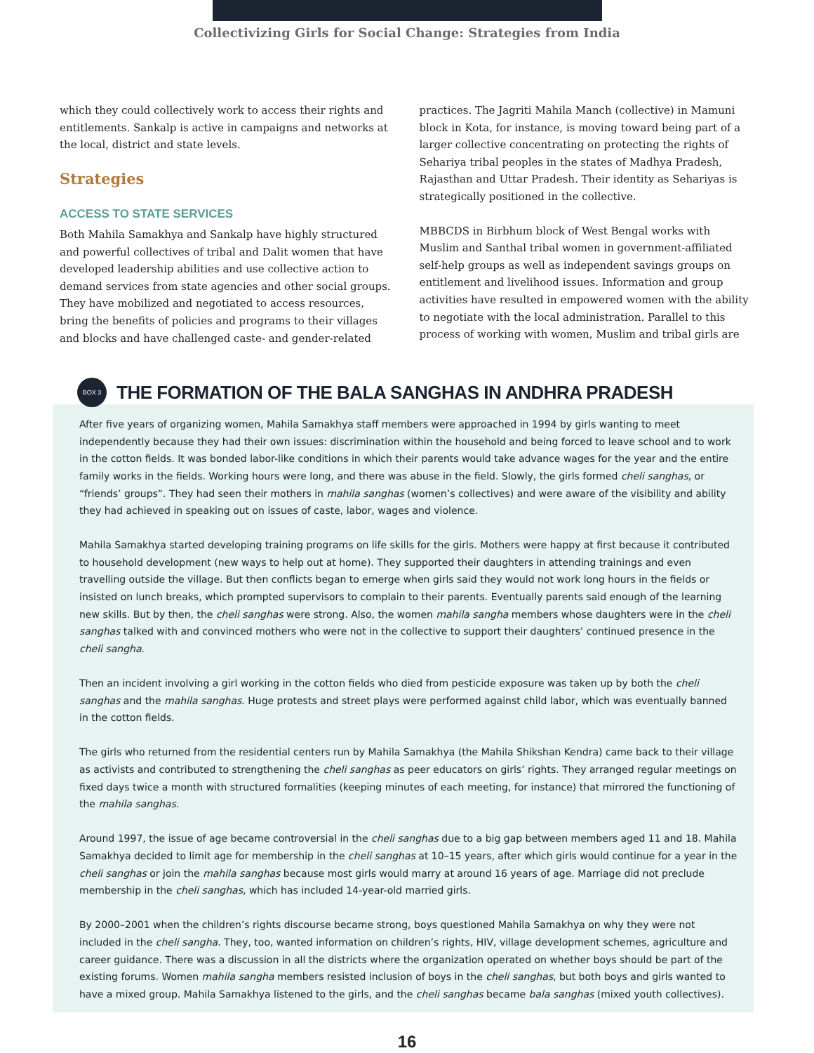Collectivizing Girls for Social Change: Strategies from India
which they could collectively work to access their rights and entitlements. Sankalp is active in campaigns and networks at the local, district and state levels.
Strategies
ACCESS TO STATE SERVICES
Both Mahila Samakhya and Sankalp have highly structured and powerful collectives of tribal and Dalit women that have developed leadership abilities and use collective action to demand services from state agencies and other social groups. They have mobilized and negotiated to access resources, bring the benefits of policies and programs to their villages and blocks and have challenged caste- and gender-related
practices. The Jagriti Mahila Manch (collective) in Mamuni block in Kota, for instance, is moving toward being part of a larger collective concentrating on protecting the rights of Sehariya tribal peoples in the states of Madhya Pradesh, Rajasthan and Uttar Pradesh. Their identity as Sehariyas is strategically positioned in the collective.
MBBCDS in Birbhum block of West Bengal works with Muslim and Santhal tribal women in government-affiliated self-help groups as well as independent savings groups on entitlement and livelihood issues. Information and group activities have resulted in empowered women with the ability to negotiate with the local administration. Parallel to this process of working with women, Muslim and tribal girls are
BOX 3
THE FORMATION OF THE BALA SANGHAS IN ANDHRA PRADESH
After five years of organizing women, Mahila Samakhya staff members were approached in 1994 by girls wanting to meet independently because they had their own issues: discrimination within the household and being forced to leave school and to work in the cotton fields. It was bonded labor-like conditions in which their parents would take advance wages for the year and the entire family works in the fields. Working hours were long, and there was abuse in the field. Slowly, the girls formed cheli sanghas, or “friends’ groups”. They had seen their mothers in mahila sanghas (women’s collectives) and were aware of the visibility and ability they had achieved in speaking out on issues of caste, labor, wages and violence.
Mahila Samakhya started developing training programs on life skills for the girls. Mothers were happy at first because it contributed to household development (new ways to help out at home). They supported their daughters in attending trainings and even travelling outside the village. But then conflicts began to emerge when girls said they would not work long hours in the fields or insisted on lunch breaks, which prompted supervisors to complain to their parents. Eventually parents said enough of the learning new skills. But by then, the cheli sanghas were strong. Also, the women mahila sangha members whose daughters were in the cheli sanghas talked with and convinced mothers who were not in the collective to support their daughters’ continued presence in the cheli sangha.
Then an incident involving a girl working in the cotton fields who died from pesticide exposure was taken up by both the cheli sanghas and the mahila sanghas. Huge protests and street plays were performed against child labor, which was eventually banned in the cotton fields.
The girls who returned from the residential centers run by Mahila Samakhya (the Mahila Shikshan Kendra) came back to their village as activists and contributed to strengthening the cheli sanghas as peer educators on girls’ rights. They arranged regular meetings on fixed days twice a month with structured formalities (keeping minutes of each meeting, for instance) that mirrored the functioning of the mahila sanghas.
Around 1997, the issue of age became controversial in the cheli sanghas due to a big gap between members aged 11 and 18. Mahila Samakhya decided to limit age for membership in the cheli sanghas at 10–15 years, after which girls would continue for a year in the cheli sanghas or join the mahila sanghas because most girls would marry at around 16 years of age. Marriage did not preclude membership in the cheli sanghas, which has included 14-year-old married girls.
By 2000–2001 when the children’s rights discourse became strong, boys questioned Mahila Samakhya on why they were not included in the cheli sangha. They, too, wanted information on children’s rights, HIV, village development schemes, agriculture and career guidance. There was a discussion in all the districts where the organization operated on whether boys should be part of the existing forums. Women mahila sangha members resisted inclusion of boys in the cheli sanghas, but both boys and girls wanted to have a mixed group. Mahila Samakhya listened to the girls, and the cheli sanghas became bala sanghas (mixed youth collectives).
16